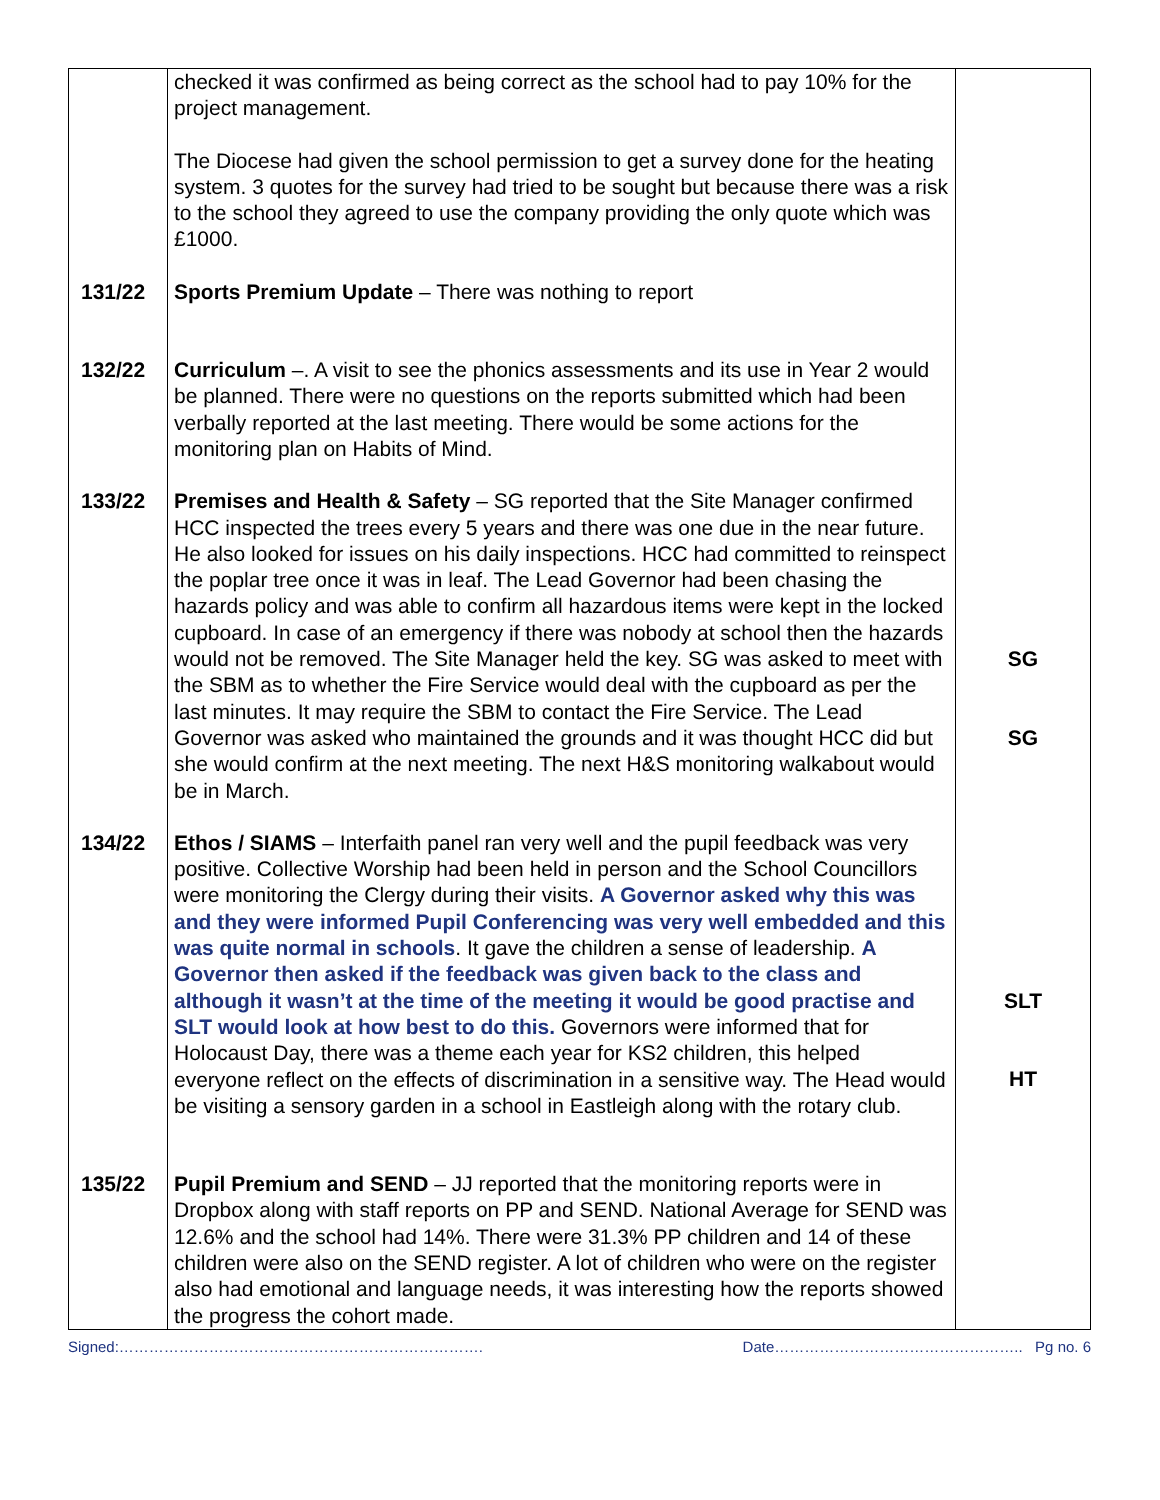| | checked it was confirmed as being correct as the school had to pay 10% for the project management. The Diocese had given the school permission to get a survey done for the heating system. 3 quotes for the survey had tried to be sought but because there was a risk to the school they agreed to use the company providing the only quote which was £1000. | |
| 131/22 | Sports Premium Update – There was nothing to report | |
| 132/22 | Curriculum –. A visit to see the phonics assessments and its use in Year 2 would be planned. There were no questions on the reports submitted which had been verbally reported at the last meeting. There would be some actions for the monitoring plan on Habits of Mind. | |
| 133/22 | Premises and Health & Safety – SG reported that the Site Manager confirmed HCC inspected the trees every 5 years and there was one due in the near future. He also looked for issues on his daily inspections. HCC had committed to reinspect the poplar tree once it was in leaf. The Lead Governor had been chasing the hazards policy and was able to confirm all hazardous items were kept in the locked cupboard. In case of an emergency if there was nobody at school then the hazards would not be removed. The Site Manager held the key. SG was asked to meet with the SBM as to whether the Fire Service would deal with the cupboard as per the last minutes. It may require the SBM to contact the Fire Service. The Lead Governor was asked who maintained the grounds and it was thought HCC did but she would confirm at the next meeting. The next H&S monitoring walkabout would be in March. | SG SG |
| 134/22 | Ethos / SIAMS – Interfaith panel ran very well and the pupil feedback was very positive. Collective Worship had been held in person and the School Councillors were monitoring the Clergy during their visits. A Governor asked why this was and they were informed Pupil Conferencing was very well embedded and this was quite normal in schools . It gave the children a sense of leadership. A Governor then asked if the feedback was given back to the class and although it wasn’t at the time of the meeting it would be good practise and SLT would look at how best to do this. Governors were informed that for Holocaust Day, there was a theme each year for KS2 children, this helped everyone reflect on the effects of discrimination in a sensitive way. The Head would be visiting a sensory garden in a school in Eastleigh along with the rotary club. | SLT HT |
| 135/22 | Pupil Premium and SEND – JJ reported that the monitoring reports were in Dropbox along with staff reports on PP and SEND. National Average for SEND was 12.6% and the school had 14%. There were 31.3% PP children and 14 of these children were also on the SEND register. A lot of children who were on the register also had emotional and language needs, it was interesting how the reports showed the progress the cohort made. | |
Signed:………………………………………………………………. Date………………………………………….. Pg no. 6